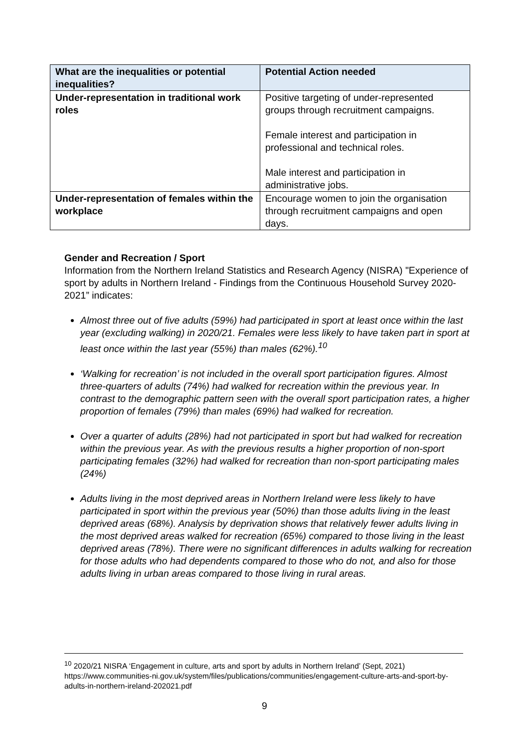| What are the inequalities or potential inequalities? | Potential Action needed |
| --- | --- |
| Under-representation in traditional work roles | Positive targeting of under-represented groups through recruitment campaigns. Female interest and participation in professional and technical roles. Male interest and participation in administrative jobs. |
| Under-representation of females within the workplace | Encourage women to join the organisation through recruitment campaigns and open days. |
Gender and Recreation / Sport
Information from the Northern Ireland Statistics and Research Agency (NISRA) "Experience of sport by adults in Northern Ireland - Findings from the Continuous Household Survey 2020-2021” indicates:
Almost three out of five adults (59%) had participated in sport at least once within the last year (excluding walking) in 2020/21. Females were less likely to have taken part in sport at least once within the last year (55%) than males (62%).<sup>10</sup>
‘Walking for recreation’ is not included in the overall sport participation figures. Almost three-quarters of adults (74%) had walked for recreation within the previous year. In contrast to the demographic pattern seen with the overall sport participation rates, a higher proportion of females (79%) than males (69%) had walked for recreation.
Over a quarter of adults (28%) had not participated in sport but had walked for recreation within the previous year. As with the previous results a higher proportion of non-sport participating females (32%) had walked for recreation than non-sport participating males (24%)
Adults living in the most deprived areas in Northern Ireland were less likely to have participated in sport within the previous year (50%) than those adults living in the least deprived areas (68%). Analysis by deprivation shows that relatively fewer adults living in the most deprived areas walked for recreation (65%) compared to those living in the least deprived areas (78%). There were no significant differences in adults walking for recreation for those adults who had dependents compared to those who do not, and also for those adults living in urban areas compared to those living in rural areas.
<sup>10</sup> 2020/21 NISRA ‘Engagement in culture, arts and sport by adults in Northern Ireland’ (Sept, 2021) https://www.communities-ni.gov.uk/system/files/publications/communities/engagement-culture-arts-and-sport-by-adults-in-northern-ireland-202021.pdf
9